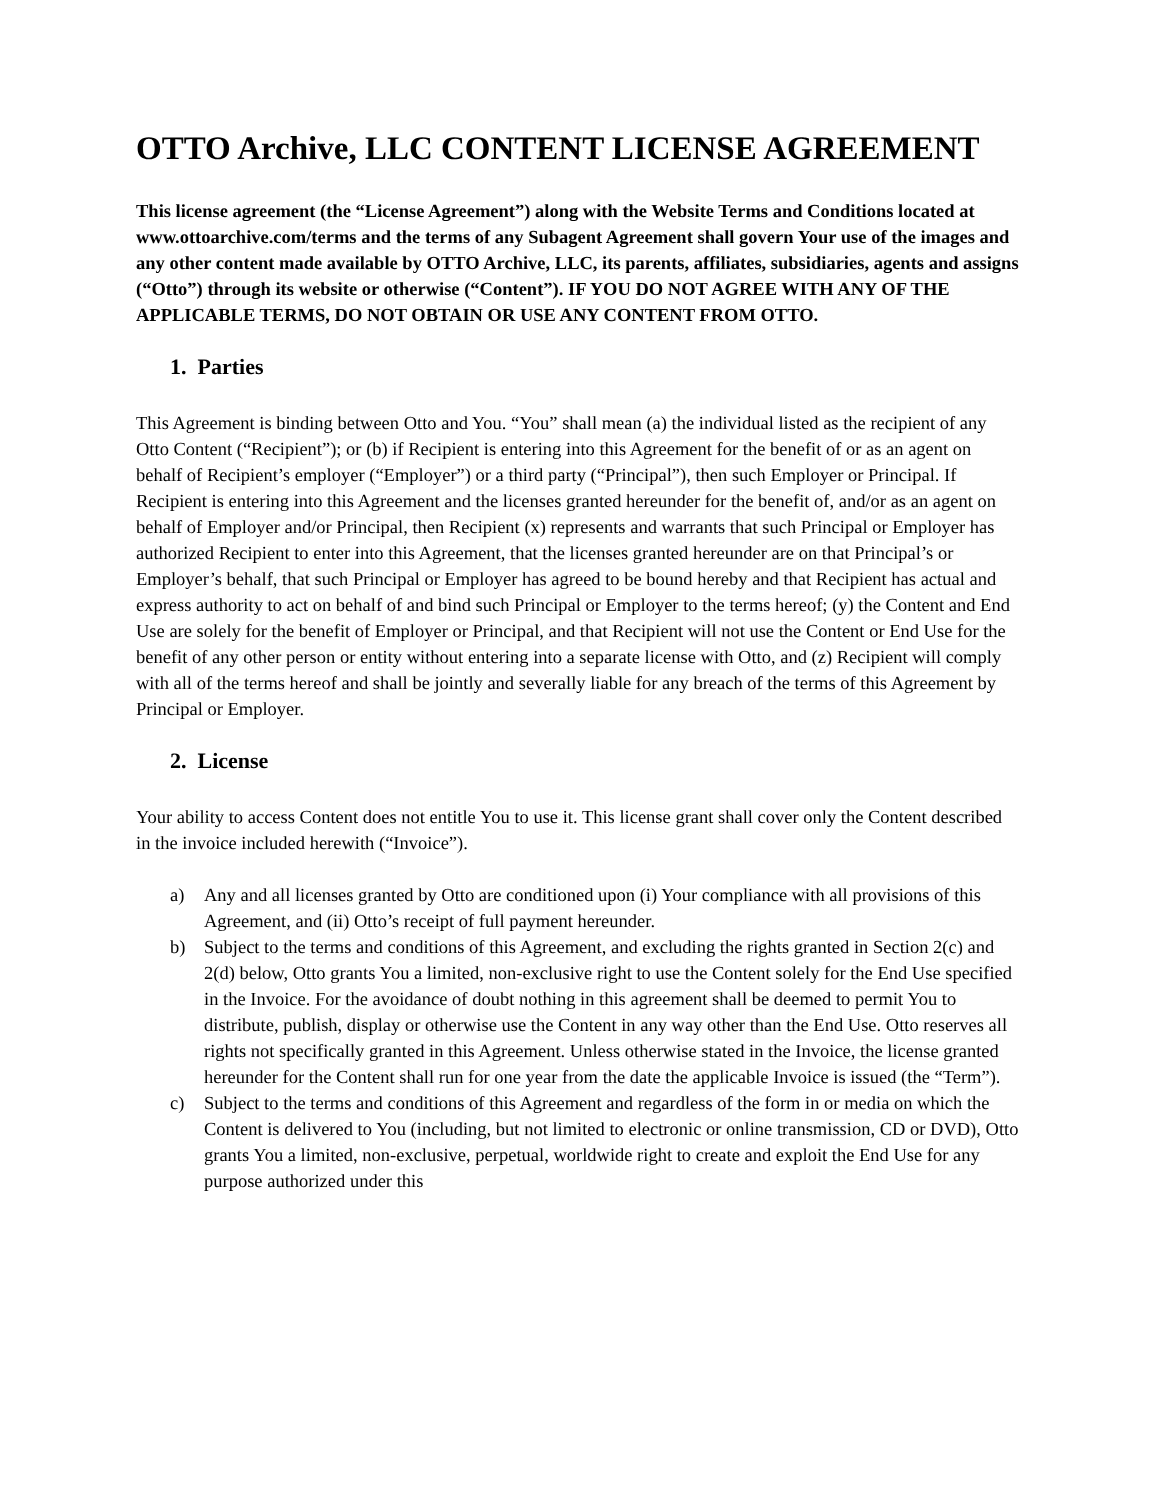OTTO Archive, LLC CONTENT LICENSE AGREEMENT
This license agreement (the “License Agreement”) along with the Website Terms and Conditions located at www.ottoarchive.com/terms and the terms of any Subagent Agreement shall govern Your use of the images and any other content made available by OTTO Archive, LLC, its parents, affiliates, subsidiaries, agents and assigns (“Otto”) through its website or otherwise (“Content”). IF YOU DO NOT AGREE WITH ANY OF THE APPLICABLE TERMS, DO NOT OBTAIN OR USE ANY CONTENT FROM OTTO.
1. Parties
This Agreement is binding between Otto and You. “You” shall mean (a) the individual listed as the recipient of any Otto Content (“Recipient”); or (b) if Recipient is entering into this Agreement for the benefit of or as an agent on behalf of Recipient’s employer (“Employer”) or a third party (“Principal”), then such Employer or Principal. If Recipient is entering into this Agreement and the licenses granted hereunder for the benefit of, and/or as an agent on behalf of Employer and/or Principal, then Recipient (x) represents and warrants that such Principal or Employer has authorized Recipient to enter into this Agreement, that the licenses granted hereunder are on that Principal’s or Employer’s behalf, that such Principal or Employer has agreed to be bound hereby and that Recipient has actual and express authority to act on behalf of and bind such Principal or Employer to the terms hereof; (y) the Content and End Use are solely for the benefit of Employer or Principal, and that Recipient will not use the Content or End Use for the benefit of any other person or entity without entering into a separate license with Otto, and (z) Recipient will comply with all of the terms hereof and shall be jointly and severally liable for any breach of the terms of this Agreement by Principal or Employer.
2. License
Your ability to access Content does not entitle You to use it. This license grant shall cover only the Content described in the invoice included herewith (“Invoice”).
a) Any and all licenses granted by Otto are conditioned upon (i) Your compliance with all provisions of this Agreement, and (ii) Otto’s receipt of full payment hereunder.
b) Subject to the terms and conditions of this Agreement, and excluding the rights granted in Section 2(c) and 2(d) below, Otto grants You a limited, non-exclusive right to use the Content solely for the End Use specified in the Invoice. For the avoidance of doubt nothing in this agreement shall be deemed to permit You to distribute, publish, display or otherwise use the Content in any way other than the End Use. Otto reserves all rights not specifically granted in this Agreement. Unless otherwise stated in the Invoice, the license granted hereunder for the Content shall run for one year from the date the applicable Invoice is issued (the “Term”).
c) Subject to the terms and conditions of this Agreement and regardless of the form in or media on which the Content is delivered to You (including, but not limited to electronic or online transmission, CD or DVD), Otto grants You a limited, non-exclusive, perpetual, worldwide right to create and exploit the End Use for any purpose authorized under this